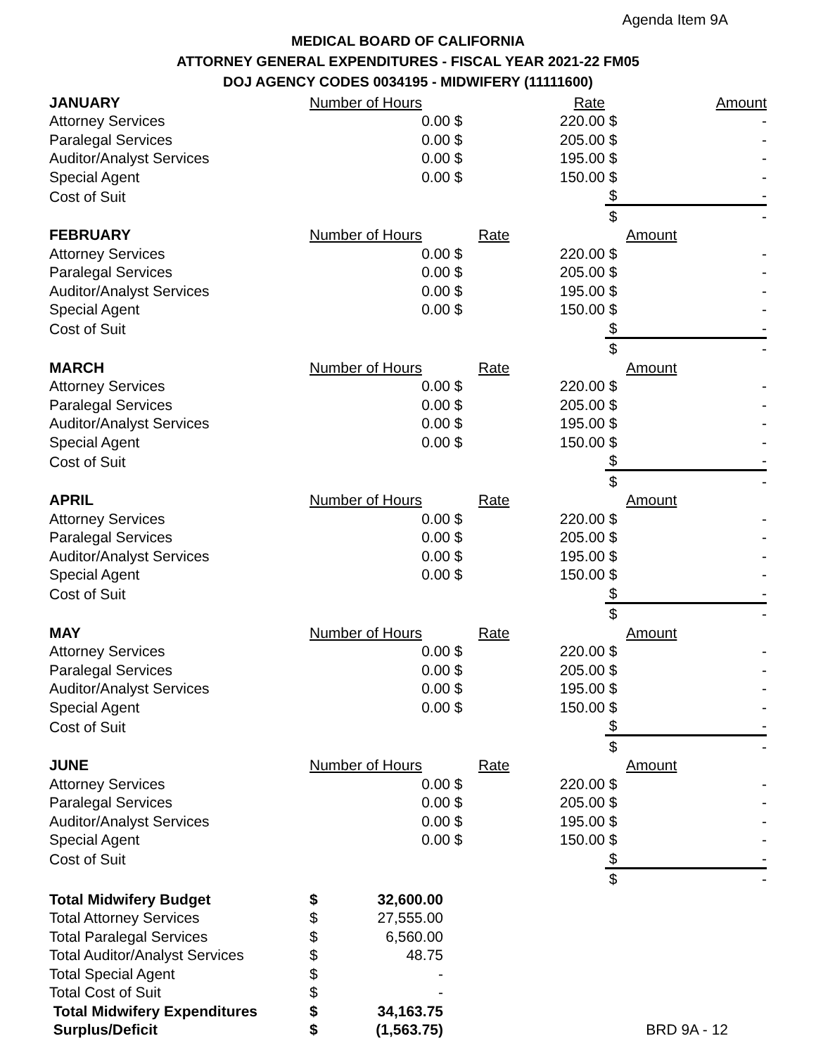Agenda Item 9A
MEDICAL BOARD OF CALIFORNIA
ATTORNEY GENERAL EXPENDITURES - FISCAL YEAR 2021-22 FM05
DOJ AGENCY CODES 0034195 - MIDWIFERY (11111600)
| JANUARY | Number of Hours | | Rate | | Amount |
| Attorney Services | 0.00 | $ | 220.00 | $ | - |
| Paralegal Services | 0.00 | $ | 205.00 | $ | - |
| Auditor/Analyst Services | 0.00 | $ | 195.00 | $ | - |
| Special Agent | 0.00 | $ | 150.00 | $ | - |
| Cost of Suit | | | | $ | - |
| | | | | $ | - |
| FEBRUARY | Number of Hours | | Rate | | Amount |
| Attorney Services | 0.00 | $ | 220.00 | $ | - |
| Paralegal Services | 0.00 | $ | 205.00 | $ | - |
| Auditor/Analyst Services | 0.00 | $ | 195.00 | $ | - |
| Special Agent | 0.00 | $ | 150.00 | $ | - |
| Cost of Suit | | | | $ | - |
| | | | | $ | - |
| MARCH | Number of Hours | | Rate | | Amount |
| Attorney Services | 0.00 | $ | 220.00 | $ | - |
| Paralegal Services | 0.00 | $ | 205.00 | $ | - |
| Auditor/Analyst Services | 0.00 | $ | 195.00 | $ | - |
| Special Agent | 0.00 | $ | 150.00 | $ | - |
| Cost of Suit | | | | $ | - |
| | | | | $ | - |
| APRIL | Number of Hours | | Rate | | Amount |
| Attorney Services | 0.00 | $ | 220.00 | $ | - |
| Paralegal Services | 0.00 | $ | 205.00 | $ | - |
| Auditor/Analyst Services | 0.00 | $ | 195.00 | $ | - |
| Special Agent | 0.00 | $ | 150.00 | $ | - |
| Cost of Suit | | | | $ | - |
| | | | | $ | - |
| MAY | Number of Hours | | Rate | | Amount |
| Attorney Services | 0.00 | $ | 220.00 | $ | - |
| Paralegal Services | 0.00 | $ | 205.00 | $ | - |
| Auditor/Analyst Services | 0.00 | $ | 195.00 | $ | - |
| Special Agent | 0.00 | $ | 150.00 | $ | - |
| Cost of Suit | | | | $ | - |
| | | | | $ | - |
| JUNE | Number of Hours | | Rate | | Amount |
| Attorney Services | 0.00 | $ | 220.00 | $ | - |
| Paralegal Services | 0.00 | $ | 205.00 | $ | - |
| Auditor/Analyst Services | 0.00 | $ | 195.00 | $ | - |
| Special Agent | 0.00 | $ | 150.00 | $ | - |
| Cost of Suit | | | | $ | - |
| | | | | $ | - |
| Total Midwifery Budget | $ | 32,600.00 | |
| Total Attorney Services | $ | 27,555.00 | |
| Total Paralegal Services | $ | 6,560.00 | |
| Total Auditor/Analyst Services | $ | 48.75 | |
| Total Special Agent | $ | - | |
| Total Cost of Suit | $ | - | |
| Total Midwifery Expenditures | $ | 34,163.75 | |
| Surplus/Deficit | $ | (1,563.75) | BRD 9A - 12 |